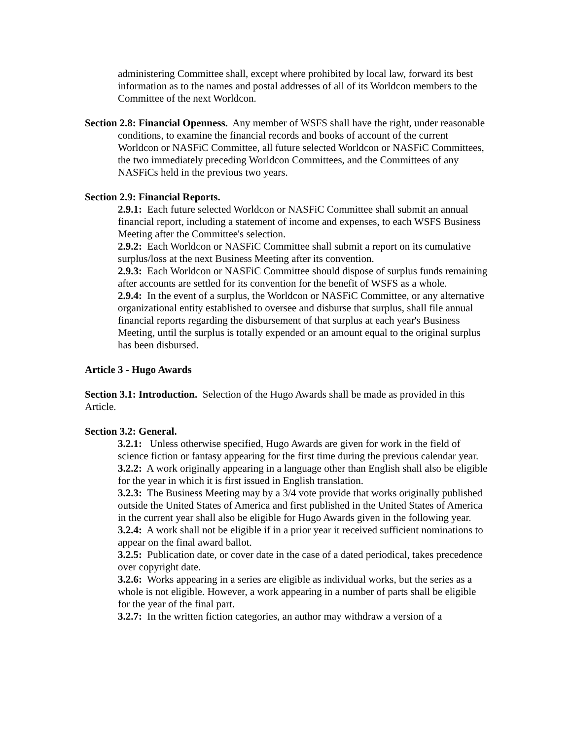administering Committee shall, except where prohibited by local law, forward its best information as to the names and postal addresses of all of its Worldcon members to the Committee of the next Worldcon.
Section 2.8: Financial Openness. Any member of WSFS shall have the right, under reasonable conditions, to examine the financial records and books of account of the current Worldcon or NASFiC Committee, all future selected Worldcon or NASFiC Committees, the two immediately preceding Worldcon Committees, and the Committees of any NASFiCs held in the previous two years.
Section 2.9: Financial Reports.
2.9.1: Each future selected Worldcon or NASFiC Committee shall submit an annual financial report, including a statement of income and expenses, to each WSFS Business Meeting after the Committee's selection.
2.9.2: Each Worldcon or NASFiC Committee shall submit a report on its cumulative surplus/loss at the next Business Meeting after its convention.
2.9.3: Each Worldcon or NASFiC Committee should dispose of surplus funds remaining after accounts are settled for its convention for the benefit of WSFS as a whole.
2.9.4: In the event of a surplus, the Worldcon or NASFiC Committee, or any alternative organizational entity established to oversee and disburse that surplus, shall file annual financial reports regarding the disbursement of that surplus at each year's Business Meeting, until the surplus is totally expended or an amount equal to the original surplus has been disbursed.
Article 3 - Hugo Awards
Section 3.1: Introduction. Selection of the Hugo Awards shall be made as provided in this Article.
Section 3.2: General.
3.2.1: Unless otherwise specified, Hugo Awards are given for work in the field of science fiction or fantasy appearing for the first time during the previous calendar year.
3.2.2: A work originally appearing in a language other than English shall also be eligible for the year in which it is first issued in English translation.
3.2.3: The Business Meeting may by a 3/4 vote provide that works originally published outside the United States of America and first published in the United States of America in the current year shall also be eligible for Hugo Awards given in the following year.
3.2.4: A work shall not be eligible if in a prior year it received sufficient nominations to appear on the final award ballot.
3.2.5: Publication date, or cover date in the case of a dated periodical, takes precedence over copyright date.
3.2.6: Works appearing in a series are eligible as individual works, but the series as a whole is not eligible. However, a work appearing in a number of parts shall be eligible for the year of the final part.
3.2.7: In the written fiction categories, an author may withdraw a version of a